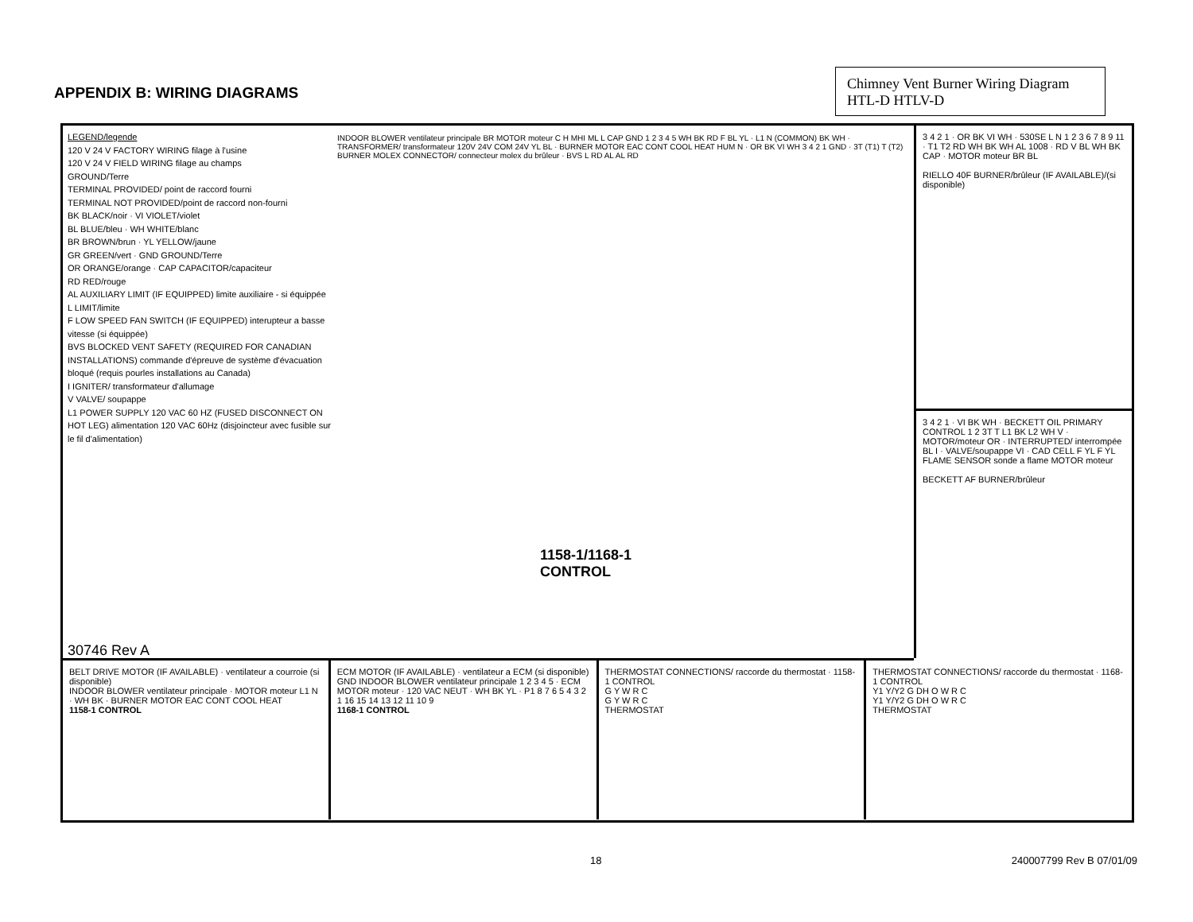APPENDIX B: WIRING DIAGRAMS
Chimney Vent Burner Wiring Diagram
HTL-D HTLV-D
LEGEND/legende
120 V 24 V FACTORY WIRING filage à l'usine
120 V 24 V FIELD WIRING filage au champs
GROUND/Terre
TERMINAL PROVIDED/ point de raccord fourni
TERMINAL NOT PROVIDED/point de raccord non-fourni
BK BLACK/noir · VI VIOLET/violet
BL BLUE/bleu · WH WHITE/blanc
BR BROWN/brun · YL YELLOW/jaune
GR GREEN/vert · GND GROUND/Terre
OR ORANGE/orange · CAP CAPACITOR/capaciteur
RD RED/rouge
AL AUXILIARY LIMIT (IF EQUIPPED) limite auxiliaire - si équippée
L LIMIT/limite
F LOW SPEED FAN SWITCH (IF EQUIPPED) interupteur a basse vitesse (si équippée)
BVS BLOCKED VENT SAFETY (REQUIRED FOR CANADIAN INSTALLATIONS) commande d'épreuve de système d'évacuation bloqué (requis pourles installations au Canada)
I IGNITER/ transformateur d'allumage
V VALVE/ soupappe
L1 POWER SUPPLY 120 VAC 60 HZ (FUSED DISCONNECT ON HOT LEG) alimentation 120 VAC 60Hz (disjoincteur avec fusible sur le fil d'alimentation)
INDOOR BLOWER ventilateur principale BR MOTOR moteur C H MHI ML L CAP GND 1 2 3 4 5 WH BK RD F BL YL · L1 N (COMMON) BK WH · TRANSFORMER/ transformateur 120V 24V COM 24V YL BL · BURNER MOTOR EAC CONT COOL HEAT HUM N · OR BK VI WH 3 4 2 1 GND · 3T (T1) T (T2) BURNER MOLEX CONNECTOR/ connecteur molex du brûleur · BVS L RD AL AL RD
1158-1/1168-1
CONTROL
30746 Rev A
3 4 2 1 · OR BK VI WH · 530SE L N 1 2 3 6 7 8 9 11 · T1 T2 RD WH BK WH AL 1008 · RD V BL WH BK CAP · MOTOR moteur BR BL
RIELLO 40F BURNER/brûleur (IF AVAILABLE)/(si disponible)
3 4 2 1 · VI BK WH · BECKETT OIL PRIMARY CONTROL 1 2 3T T L1 BK L2 WH V · MOTOR/moteur OR · INTERRUPTED/ interrompée BL I · VALVE/soupappe VI · CAD CELL F YL F YL FLAME SENSOR sonde a flame MOTOR moteur
BECKETT AF BURNER/brûleur
BELT DRIVE MOTOR (IF AVAILABLE) · ventilateur a courroie (si disponible)
INDOOR BLOWER ventilateur principale · MOTOR moteur L1 N · WH BK · BURNER MOTOR EAC CONT COOL HEAT
1158-1 CONTROL
ECM MOTOR (IF AVAILABLE) · ventilateur a ECM (si disponible)
GND INDOOR BLOWER ventilateur principale 1 2 3 4 5 · ECM MOTOR moteur · 120 VAC NEUT · WH BK YL · P1 8 7 6 5 4 3 2 1 16 15 14 13 12 11 10 9
1168-1 CONTROL
THERMOSTAT CONNECTIONS/ raccorde du thermostat · 1158-1 CONTROL
G Y W R C
G Y W R C
THERMOSTAT
THERMOSTAT CONNECTIONS/ raccorde du thermostat · 1168-1 CONTROL
Y1 Y/Y2 G DH O W R C
Y1 Y/Y2 G DH O W R C
THERMOSTAT
18 240007799 Rev B 07/01/09